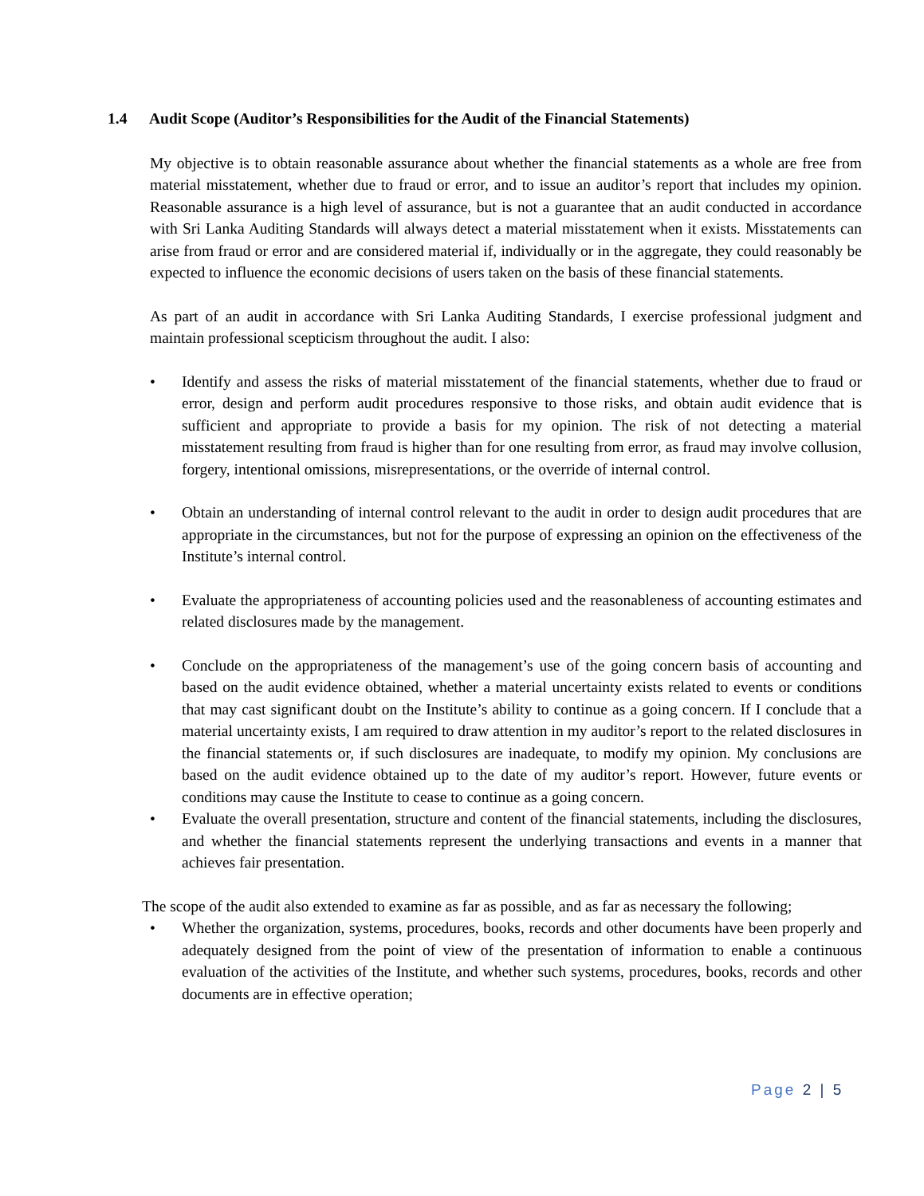1.4 Audit Scope (Auditor’s Responsibilities for the Audit of the Financial Statements)
My objective is to obtain reasonable assurance about whether the financial statements as a whole are free from material misstatement, whether due to fraud or error, and to issue an auditor’s report that includes my opinion. Reasonable assurance is a high level of assurance, but is not a guarantee that an audit conducted in accordance with Sri Lanka Auditing Standards will always detect a material misstatement when it exists. Misstatements can arise from fraud or error and are considered material if, individually or in the aggregate, they could reasonably be expected to influence the economic decisions of users taken on the basis of these financial statements.
As part of an audit in accordance with Sri Lanka Auditing Standards, I exercise professional judgment and maintain professional scepticism throughout the audit. I also:
• Identify and assess the risks of material misstatement of the financial statements, whether due to fraud or error, design and perform audit procedures responsive to those risks, and obtain audit evidence that is sufficient and appropriate to provide a basis for my opinion. The risk of not detecting a material misstatement resulting from fraud is higher than for one resulting from error, as fraud may involve collusion, forgery, intentional omissions, misrepresentations, or the override of internal control.
• Obtain an understanding of internal control relevant to the audit in order to design audit procedures that are appropriate in the circumstances, but not for the purpose of expressing an opinion on the effectiveness of the Institute’s internal control.
• Evaluate the appropriateness of accounting policies used and the reasonableness of accounting estimates and related disclosures made by the management.
• Conclude on the appropriateness of the management’s use of the going concern basis of accounting and based on the audit evidence obtained, whether a material uncertainty exists related to events or conditions that may cast significant doubt on the Institute’s ability to continue as a going concern. If I conclude that a material uncertainty exists, I am required to draw attention in my auditor’s report to the related disclosures in the financial statements or, if such disclosures are inadequate, to modify my opinion. My conclusions are based on the audit evidence obtained up to the date of my auditor’s report. However, future events or conditions may cause the Institute to cease to continue as a going concern.
• Evaluate the overall presentation, structure and content of the financial statements, including the disclosures, and whether the financial statements represent the underlying transactions and events in a manner that achieves fair presentation.
The scope of the audit also extended to examine as far as possible, and as far as necessary the following;
• Whether the organization, systems, procedures, books, records and other documents have been properly and adequately designed from the point of view of the presentation of information to enable a continuous evaluation of the activities of the Institute, and whether such systems, procedures, books, records and other documents are in effective operation;
Page 2 | 5